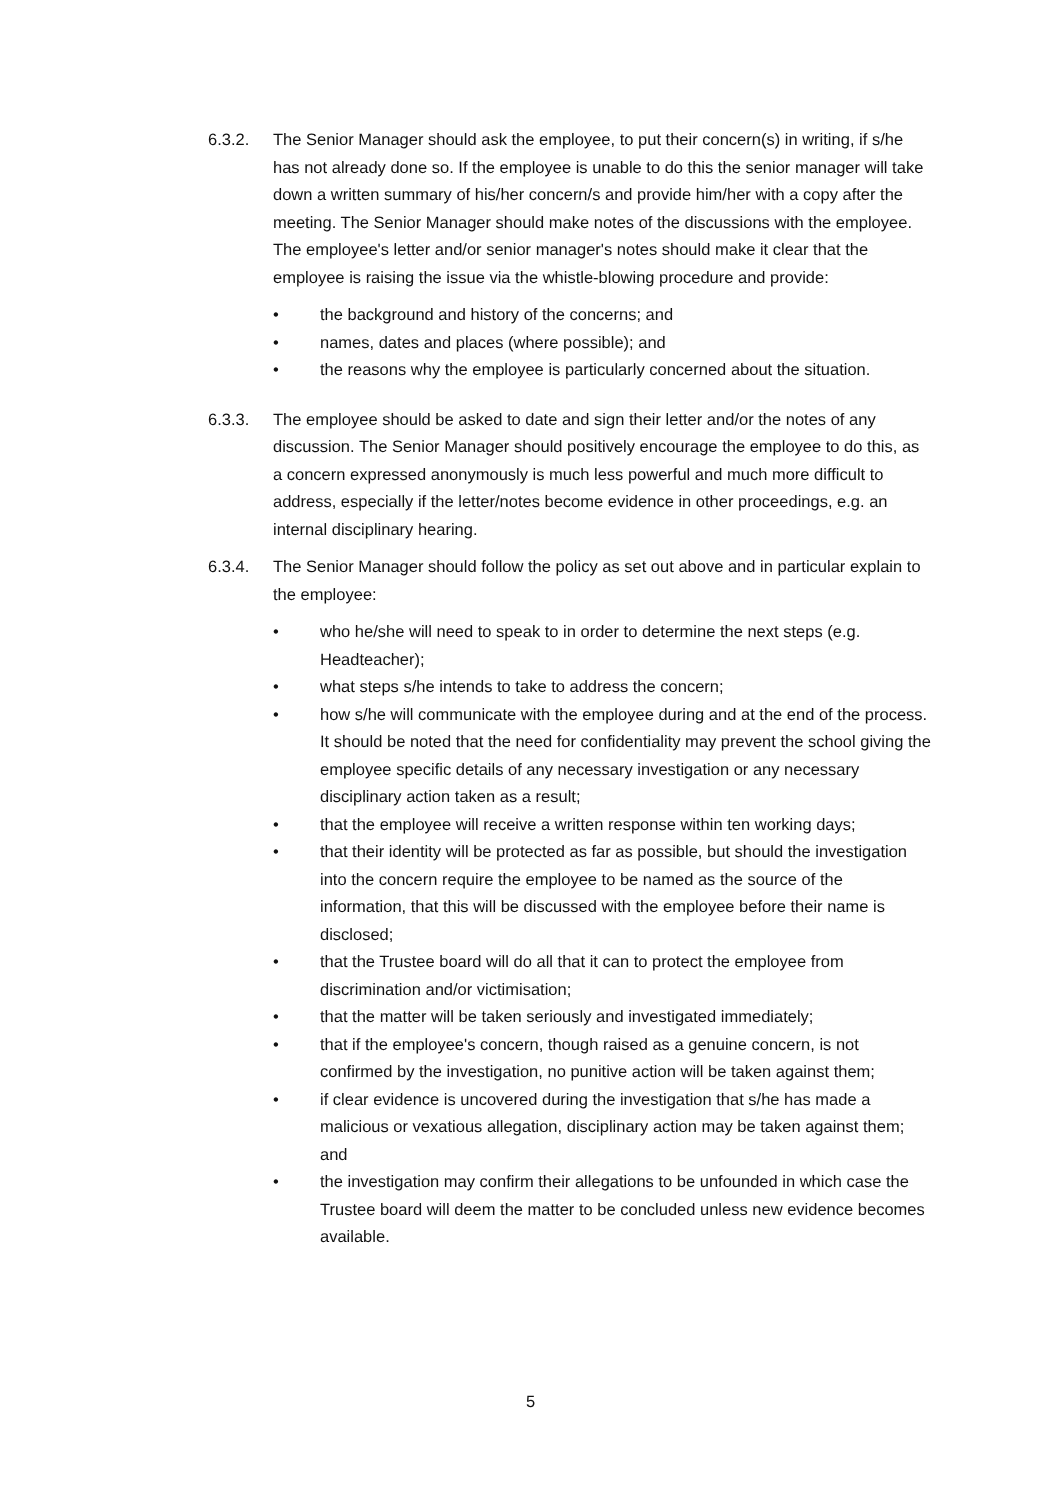6.3.2. The Senior Manager should ask the employee, to put their concern(s) in writing, if s/he has not already done so. If the employee is unable to do this the senior manager will take down a written summary of his/her concern/s and provide him/her with a copy after the meeting. The Senior Manager should make notes of the discussions with the employee. The employee's letter and/or senior manager's notes should make it clear that the employee is raising the issue via the whistle-blowing procedure and provide:
• the background and history of the concerns; and
• names, dates and places (where possible); and
• the reasons why the employee is particularly concerned about the situation.
6.3.3. The employee should be asked to date and sign their letter and/or the notes of any discussion. The Senior Manager should positively encourage the employee to do this, as a concern expressed anonymously is much less powerful and much more difficult to address, especially if the letter/notes become evidence in other proceedings, e.g. an internal disciplinary hearing.
6.3.4. The Senior Manager should follow the policy as set out above and in particular explain to the employee:
• who he/she will need to speak to in order to determine the next steps (e.g. Headteacher);
• what steps s/he intends to take to address the concern;
• how s/he will communicate with the employee during and at the end of the process. It should be noted that the need for confidentiality may prevent the school giving the employee specific details of any necessary investigation or any necessary disciplinary action taken as a result;
• that the employee will receive a written response within ten working days;
• that their identity will be protected as far as possible, but should the investigation into the concern require the employee to be named as the source of the information, that this will be discussed with the employee before their name is disclosed;
• that the Trustee board will do all that it can to protect the employee from discrimination and/or victimisation;
• that the matter will be taken seriously and investigated immediately;
• that if the employee's concern, though raised as a genuine concern, is not confirmed by the investigation, no punitive action will be taken against them;
• if clear evidence is uncovered during the investigation that s/he has made a malicious or vexatious allegation, disciplinary action may be taken against them; and
• the investigation may confirm their allegations to be unfounded in which case the Trustee board will deem the matter to be concluded unless new evidence becomes available.
5